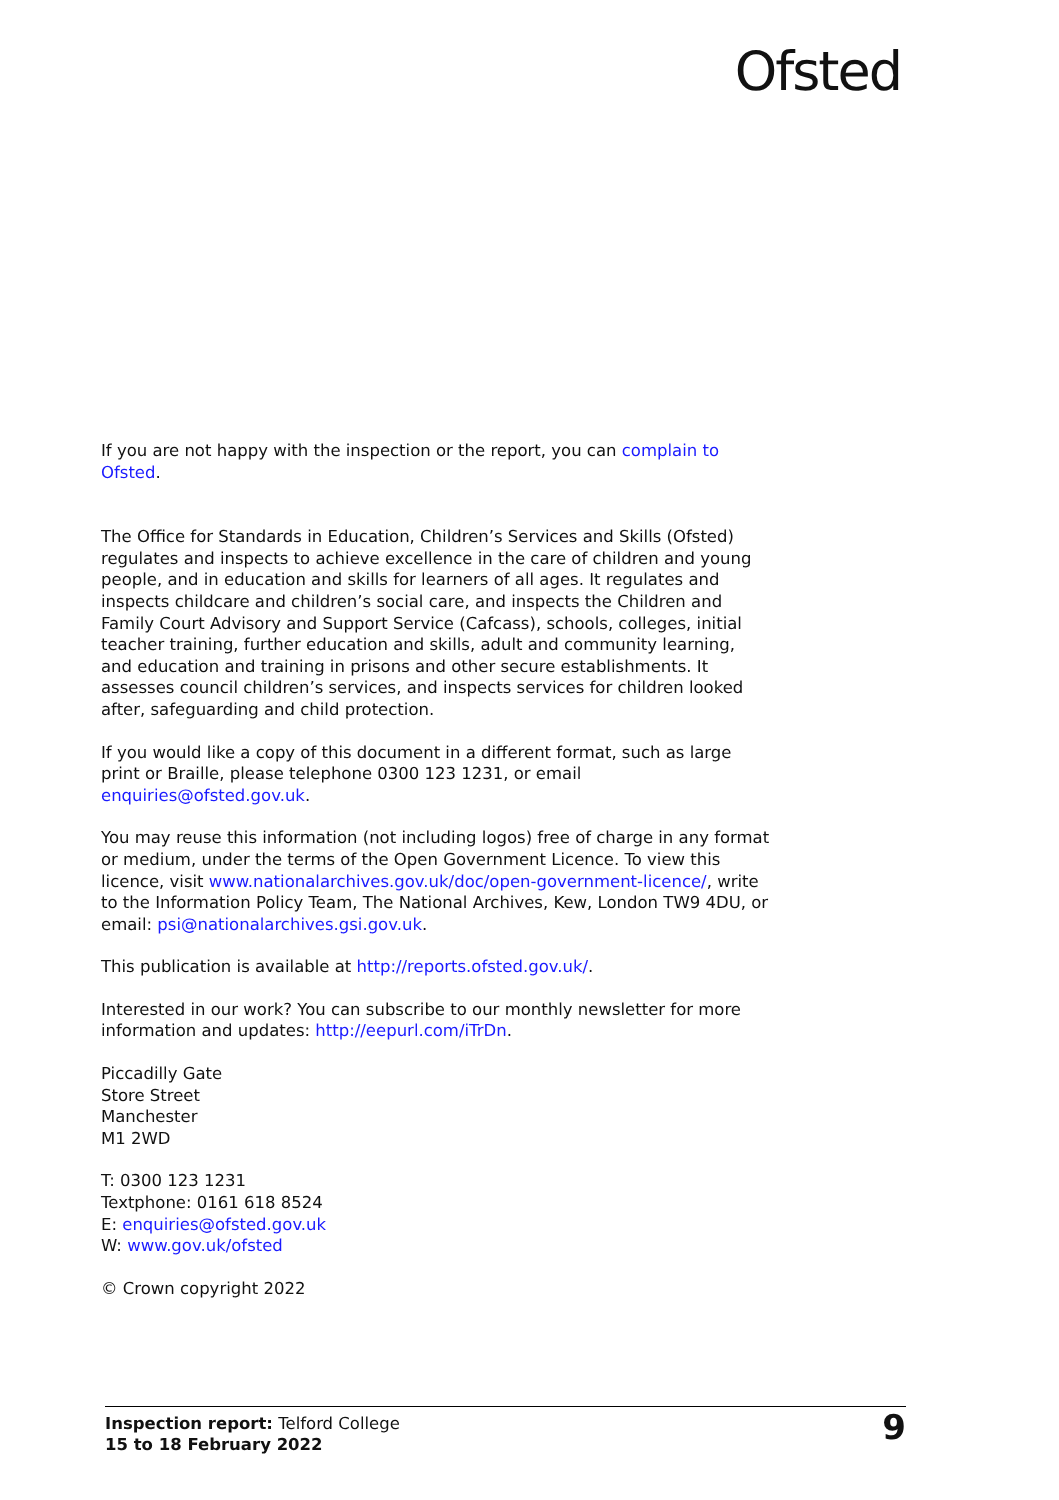Ofsted
If you are not happy with the inspection or the report, you can complain to Ofsted.
The Office for Standards in Education, Children’s Services and Skills (Ofsted) regulates and inspects to achieve excellence in the care of children and young people, and in education and skills for learners of all ages. It regulates and inspects childcare and children’s social care, and inspects the Children and Family Court Advisory and Support Service (Cafcass), schools, colleges, initial teacher training, further education and skills, adult and community learning, and education and training in prisons and other secure establishments. It assesses council children’s services, and inspects services for children looked after, safeguarding and child protection.
If you would like a copy of this document in a different format, such as large print or Braille, please telephone 0300 123 1231, or email enquiries@ofsted.gov.uk.
You may reuse this information (not including logos) free of charge in any format or medium, under the terms of the Open Government Licence. To view this licence, visit www.nationalarchives.gov.uk/doc/open-government-licence/, write to the Information Policy Team, The National Archives, Kew, London TW9 4DU, or email: psi@nationalarchives.gsi.gov.uk.
This publication is available at http://reports.ofsted.gov.uk/.
Interested in our work? You can subscribe to our monthly newsletter for more information and updates: http://eepurl.com/iTrDn.
Piccadilly Gate
Store Street
Manchester
M1 2WD
T: 0300 123 1231
Textphone: 0161 618 8524
E: enquiries@ofsted.gov.uk
W: www.gov.uk/ofsted
© Crown copyright 2022
Inspection report: Telford College
15 to 18 February 2022
9